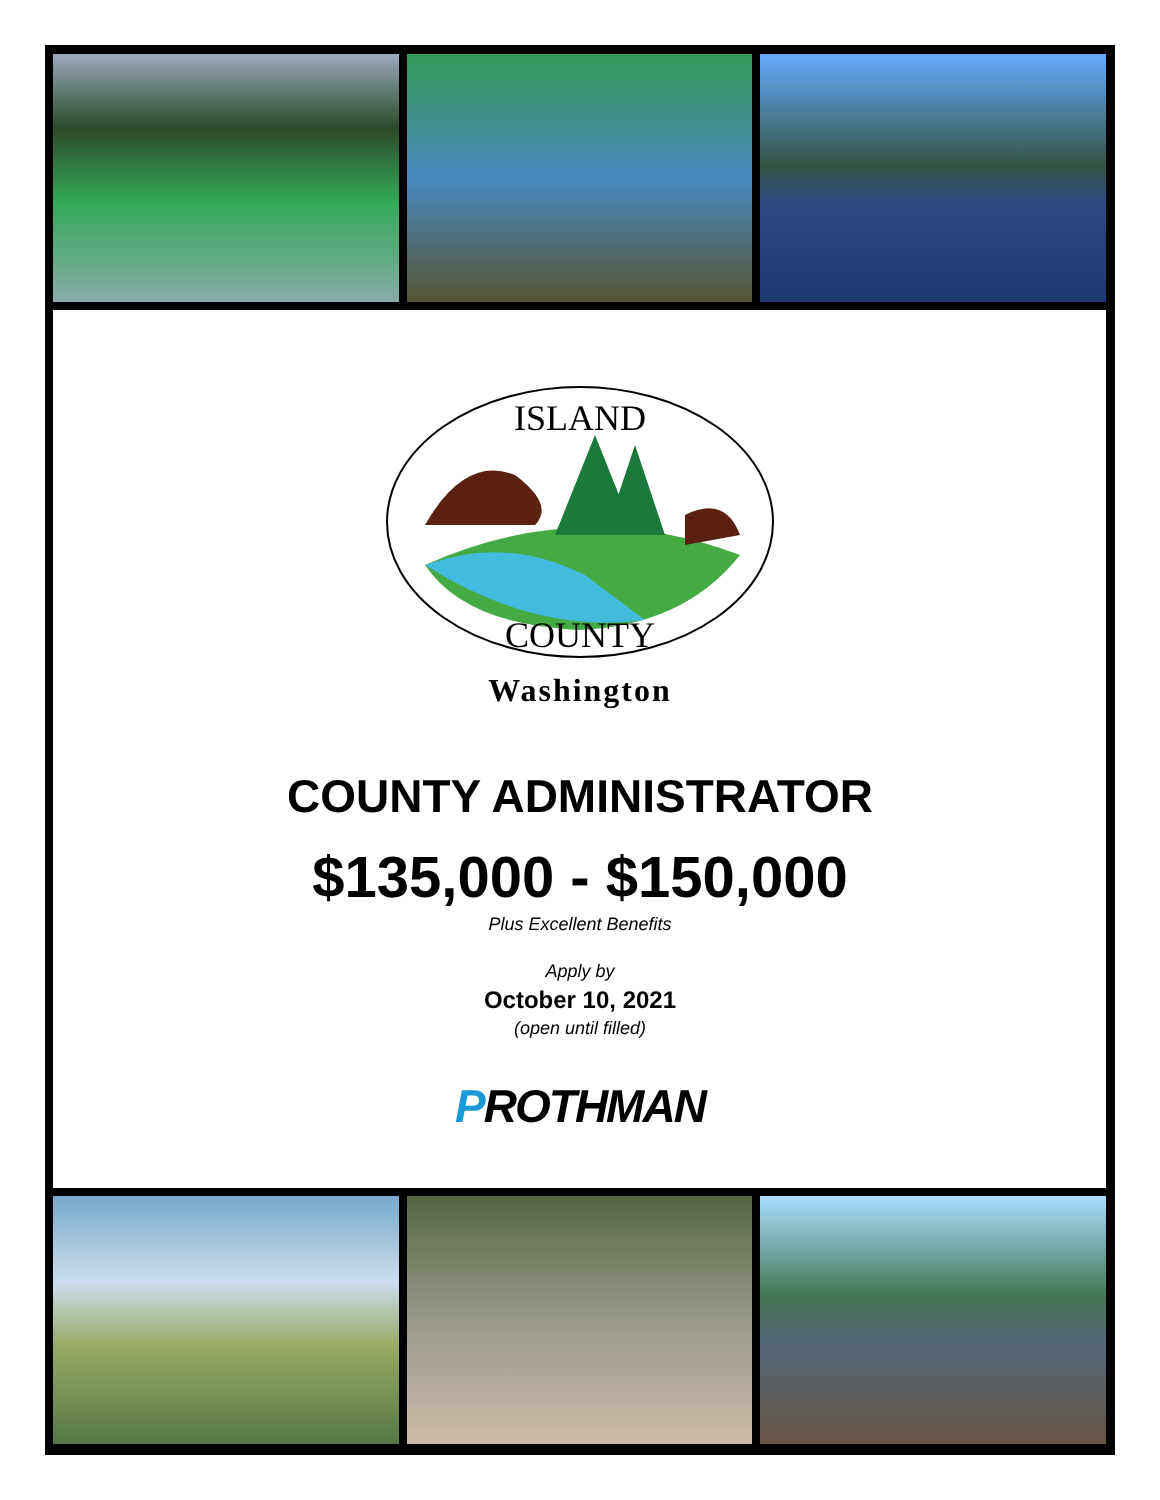ISLAND
COUNTY
Washington
COUNTY ADMINISTRATOR
$135,000 - $150,000
Plus Excellent Benefits
Apply by
October 10, 2021
(open until filled)
PROTHMAN